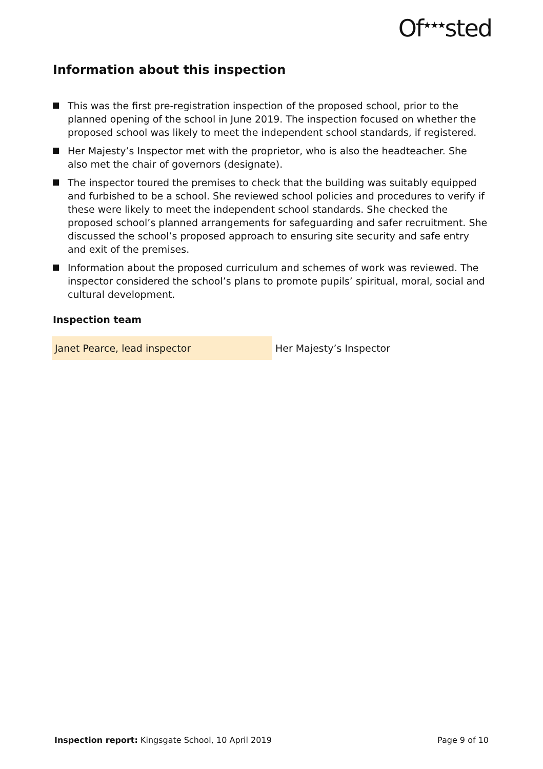Of<sup>★★★</sup>sted
Information about this inspection
This was the first pre-registration inspection of the proposed school, prior to the planned opening of the school in June 2019. The inspection focused on whether the proposed school was likely to meet the independent school standards, if registered.
Her Majesty’s Inspector met with the proprietor, who is also the headteacher. She also met the chair of governors (designate).
The inspector toured the premises to check that the building was suitably equipped and furbished to be a school. She reviewed school policies and procedures to verify if these were likely to meet the independent school standards. She checked the proposed school’s planned arrangements for safeguarding and safer recruitment. She discussed the school’s proposed approach to ensuring site security and safe entry and exit of the premises.
Information about the proposed curriculum and schemes of work was reviewed. The inspector considered the school’s plans to promote pupils’ spiritual, moral, social and cultural development.
Inspection team
| Janet Pearce, lead inspector | Her Majesty’s Inspector |
Inspection report: Kingsgate School, 10 April 2019 Page 9 of 10